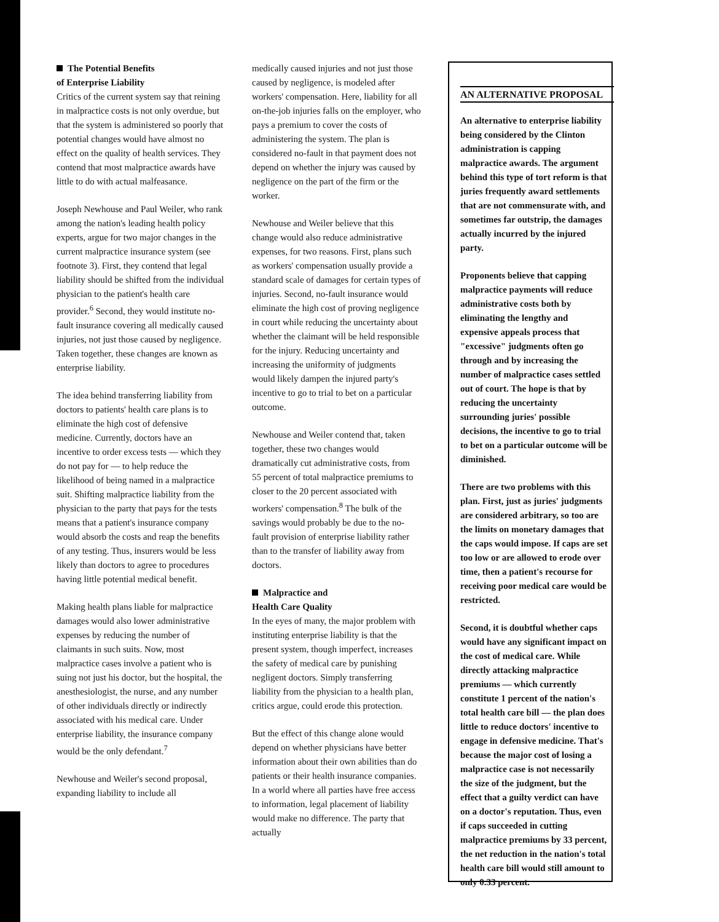The Potential Benefits
of Enterprise Liability
Critics of the current system say that reining in malpractice costs is not only overdue, but that the system is administered so poorly that potential changes would have almost no effect on the quality of health services. They contend that most malpractice awards have little to do with actual malfeasance.
Joseph Newhouse and Paul Weiler, who rank among the nation's leading health policy experts, argue for two major changes in the current malpractice insurance system (see footnote 3). First, they contend that legal liability should be shifted from the individual physician to the patient's health care provider.<sup>6</sup> Second, they would institute no-fault insurance covering all medically caused injuries, not just those caused by negligence. Taken together, these changes are known as enterprise liability.
The idea behind transferring liability from doctors to patients' health care plans is to eliminate the high cost of defensive medicine. Currently, doctors have an incentive to order excess tests — which they do not pay for — to help reduce the likelihood of being named in a malpractice suit. Shifting malpractice liability from the physician to the party that pays for the tests means that a patient's insurance company would absorb the costs and reap the benefits of any testing. Thus, insurers would be less likely than doctors to agree to procedures having little potential medical benefit.
Making health plans liable for malpractice damages would also lower administrative expenses by reducing the number of claimants in such suits. Now, most malpractice cases involve a patient who is suing not just his doctor, but the hospital, the anesthesiologist, the nurse, and any number of other individuals directly or indirectly associated with his medical care. Under enterprise liability, the insurance company would be the only defendant.<sup>7</sup>
Newhouse and Weiler's second proposal, expanding liability to include all
medically caused injuries and not just those caused by negligence, is modeled after workers' compensation. Here, liability for all on-the-job injuries falls on the employer, who pays a premium to cover the costs of administering the system. The plan is considered no-fault in that payment does not depend on whether the injury was caused by negligence on the part of the firm or the worker.
Newhouse and Weiler believe that this change would also reduce administrative expenses, for two reasons. First, plans such as workers' compensation usually provide a standard scale of damages for certain types of injuries. Second, no-fault insurance would eliminate the high cost of proving negligence in court while reducing the uncertainty about whether the claimant will be held responsible for the injury. Reducing uncertainty and increasing the uniformity of judgments would likely dampen the injured party's incentive to go to trial to bet on a particular outcome.
Newhouse and Weiler contend that, taken together, these two changes would dramatically cut administrative costs, from 55 percent of total malpractice premiums to closer to the 20 percent associated with workers' compensation.<sup>8</sup> The bulk of the savings would probably be due to the no-fault provision of enterprise liability rather than to the transfer of liability away from doctors.
Malpractice and
Health Care Quality
In the eyes of many, the major problem with instituting enterprise liability is that the present system, though imperfect, increases the safety of medical care by punishing negligent doctors. Simply transferring liability from the physician to a health plan, critics argue, could erode this protection.
But the effect of this change alone would depend on whether physicians have better information about their own abilities than do patients or their health insurance companies. In a world where all parties have free access to information, legal placement of liability would make no difference. The party that actually
AN ALTERNATIVE PROPOSAL
An alternative to enterprise liability being considered by the Clinton administration is capping malpractice awards. The argument behind this type of tort reform is that juries frequently award settlements that are not commensurate with, and sometimes far outstrip, the damages actually incurred by the injured party.
Proponents believe that capping malpractice payments will reduce administrative costs both by eliminating the lengthy and expensive appeals process that "excessive" judgments often go through and by increasing the number of malpractice cases settled out of court. The hope is that by reducing the uncertainty surrounding juries' possible decisions, the incentive to go to trial to bet on a particular outcome will be diminished.
There are two problems with this plan. First, just as juries' judgments are considered arbitrary, so too are the limits on monetary damages that the caps would impose. If caps are set too low or are allowed to erode over time, then a patient's recourse for receiving poor medical care would be restricted.
Second, it is doubtful whether caps would have any significant impact on the cost of medical care. While directly attacking malpractice premiums — which currently constitute 1 percent of the nation's total health care bill — the plan does little to reduce doctors' incentive to engage in defensive medicine. That's because the major cost of losing a malpractice case is not necessarily the size of the judgment, but the effect that a guilty verdict can have on a doctor's reputation. Thus, even if caps succeeded in cutting malpractice premiums by 33 percent, the net reduction in the nation's total health care bill would still amount to only 0.33 percent.